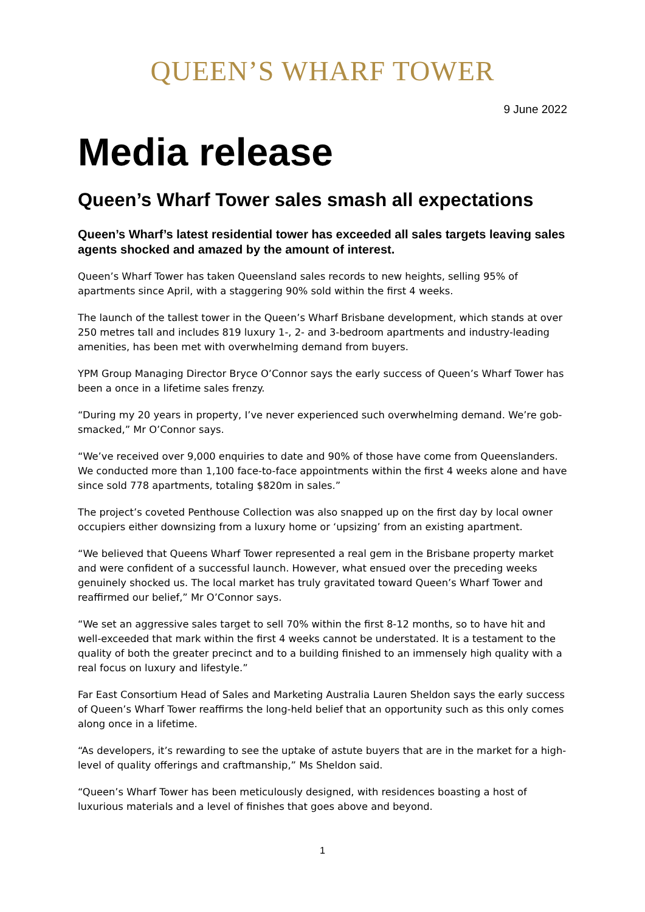QUEEN’S WHARF TOWER
9 June 2022
Media release
Queen’s Wharf Tower sales smash all expectations
Queen’s Wharf’s latest residential tower has exceeded all sales targets leaving sales agents shocked and amazed by the amount of interest.
Queen’s Wharf Tower has taken Queensland sales records to new heights, selling 95% of apartments since April, with a staggering 90% sold within the first 4 weeks.
The launch of the tallest tower in the Queen’s Wharf Brisbane development, which stands at over 250 metres tall and includes 819 luxury 1-, 2- and 3-bedroom apartments and industry-leading amenities, has been met with overwhelming demand from buyers.
YPM Group Managing Director Bryce O’Connor says the early success of Queen’s Wharf Tower has been a once in a lifetime sales frenzy.
“During my 20 years in property, I’ve never experienced such overwhelming demand. We’re gob-smacked,” Mr O’Connor says.
“We’ve received over 9,000 enquiries to date and 90% of those have come from Queenslanders. We conducted more than 1,100 face-to-face appointments within the first 4 weeks alone and have since sold 778 apartments, totaling $820m in sales.”
The project’s coveted Penthouse Collection was also snapped up on the first day by local owner occupiers either downsizing from a luxury home or ‘upsizing’ from an existing apartment.
“We believed that Queens Wharf Tower represented a real gem in the Brisbane property market and were confident of a successful launch. However, what ensued over the preceding weeks genuinely shocked us. The local market has truly gravitated toward Queen’s Wharf Tower and reaffirmed our belief,” Mr O’Connor says.
“We set an aggressive sales target to sell 70% within the first 8-12 months, so to have hit and well-exceeded that mark within the first 4 weeks cannot be understated. It is a testament to the quality of both the greater precinct and to a building finished to an immensely high quality with a real focus on luxury and lifestyle.”
Far East Consortium Head of Sales and Marketing Australia Lauren Sheldon says the early success of Queen’s Wharf Tower reaffirms the long-held belief that an opportunity such as this only comes along once in a lifetime.
“As developers, it’s rewarding to see the uptake of astute buyers that are in the market for a high-level of quality offerings and craftmanship,” Ms Sheldon said.
“Queen’s Wharf Tower has been meticulously designed, with residences boasting a host of luxurious materials and a level of finishes that goes above and beyond.
1